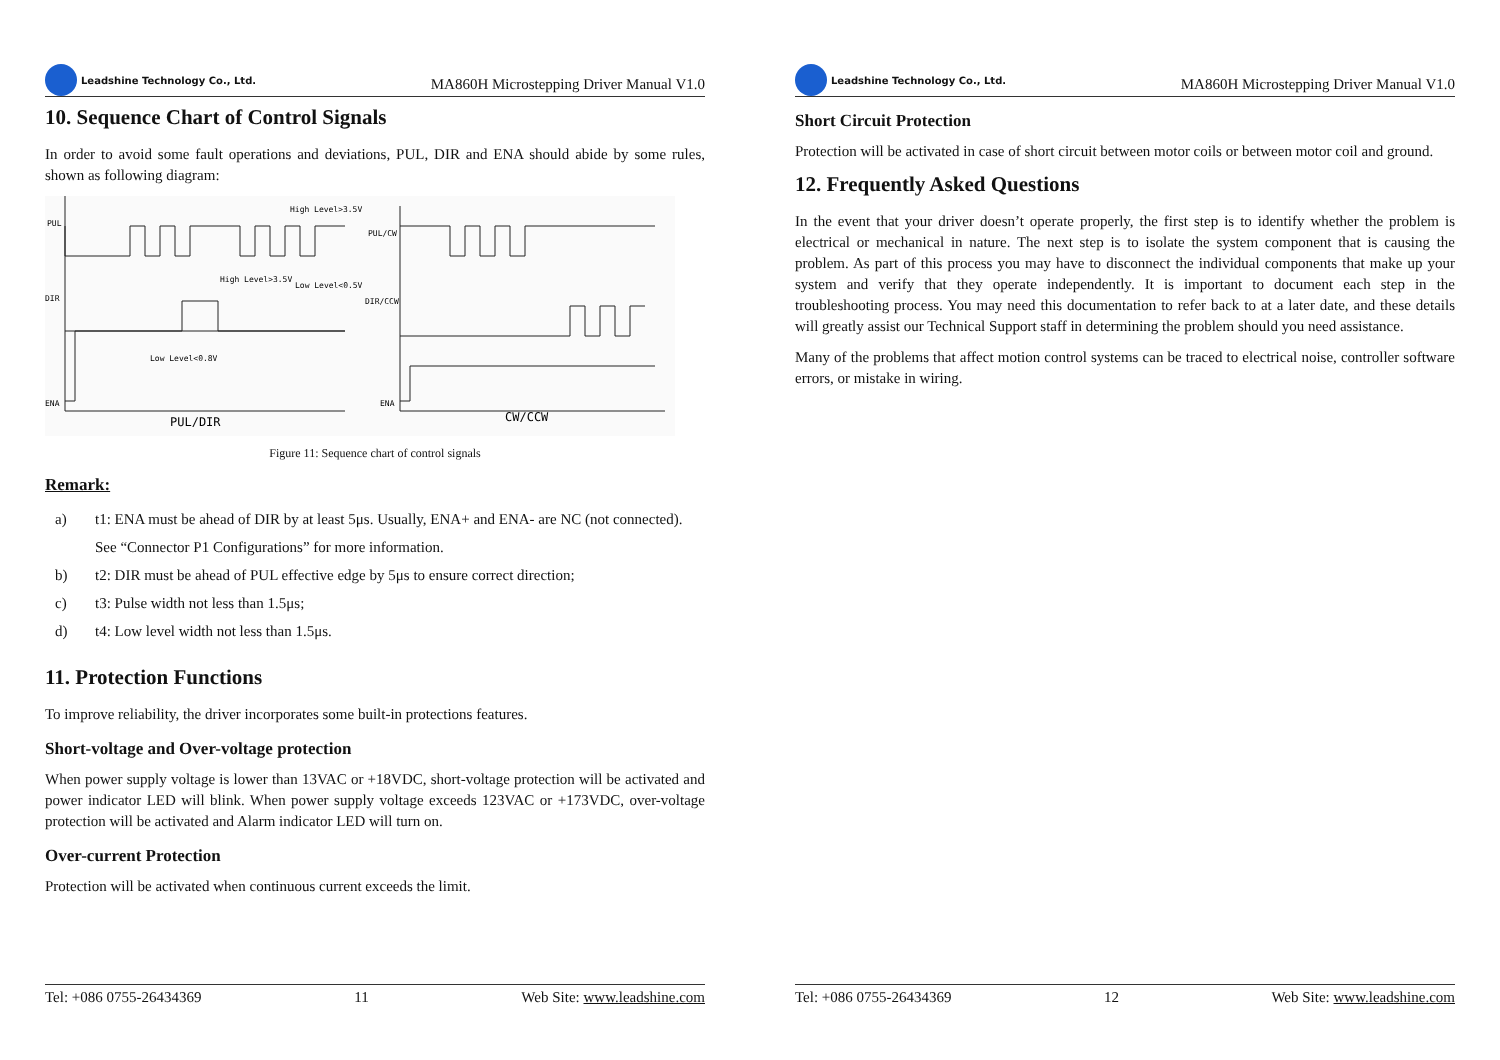Leadshine Technology Co., Ltd.
MA860H Microstepping Driver Manual V1.0
10. Sequence Chart of Control Signals
In order to avoid some fault operations and deviations, PUL, DIR and ENA should abide by some rules, shown as following diagram:
PUL
DIR
ENA
High Level>3.5V
Low Level<0.5V
High Level>3.5V
Low Level<0.8V
PUL/CW
DIR/CCW
ENA
PUL/DIR
CW/CCW
Figure 11: Sequence chart of control signals
Remark:
a) t1: ENA must be ahead of DIR by at least 5μs. Usually, ENA+ and ENA- are NC (not connected). See “Connector P1 Configurations” for more information.
b) t2: DIR must be ahead of PUL effective edge by 5μs to ensure correct direction;
c) t3: Pulse width not less than 1.5μs;
d) t4: Low level width not less than 1.5μs.
11. Protection Functions
To improve reliability, the driver incorporates some built-in protections features.
Short-voltage and Over-voltage protection
When power supply voltage is lower than 13VAC or +18VDC, short-voltage protection will be activated and power indicator LED will blink. When power supply voltage exceeds 123VAC or +173VDC, over-voltage protection will be activated and Alarm indicator LED will turn on.
Over-current Protection
Protection will be activated when continuous current exceeds the limit.
Tel: +086 0755-26434369 11 Web Site: www.leadshine.com
Leadshine Technology Co., Ltd.
MA860H Microstepping Driver Manual V1.0
Short Circuit Protection
Protection will be activated in case of short circuit between motor coils or between motor coil and ground.
12. Frequently Asked Questions
In the event that your driver doesn’t operate properly, the first step is to identify whether the problem is electrical or mechanical in nature. The next step is to isolate the system component that is causing the problem. As part of this process you may have to disconnect the individual components that make up your system and verify that they operate independently. It is important to document each step in the troubleshooting process. You may need this documentation to refer back to at a later date, and these details will greatly assist our Technical Support staff in determining the problem should you need assistance.
Many of the problems that affect motion control systems can be traced to electrical noise, controller software errors, or mistake in wiring.
Tel: +086 0755-26434369 12 Web Site: www.leadshine.com